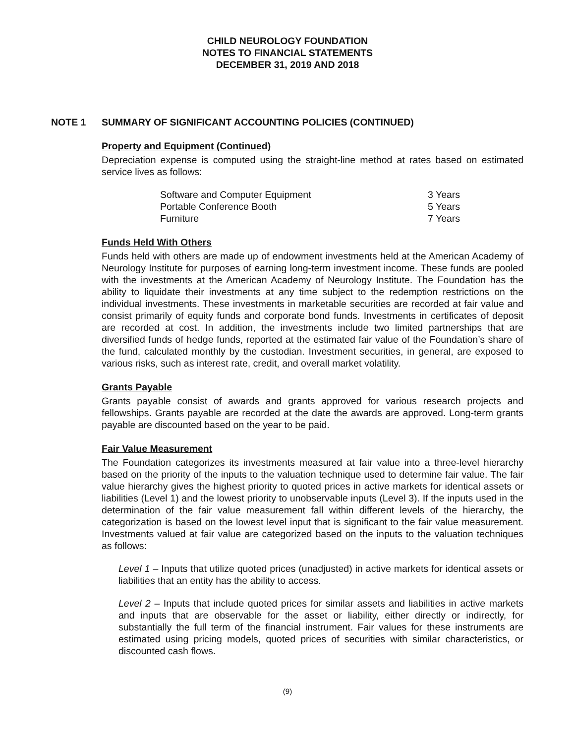CHILD NEUROLOGY FOUNDATION
NOTES TO FINANCIAL STATEMENTS
DECEMBER 31, 2019 AND 2018
NOTE 1 SUMMARY OF SIGNIFICANT ACCOUNTING POLICIES (CONTINUED)
Property and Equipment (Continued)
Depreciation expense is computed using the straight-line method at rates based on estimated service lives as follows:
| Software and Computer Equipment | 3 Years |
| Portable Conference Booth | 5 Years |
| Furniture | 7 Years |
Funds Held With Others
Funds held with others are made up of endowment investments held at the American Academy of Neurology Institute for purposes of earning long-term investment income. These funds are pooled with the investments at the American Academy of Neurology Institute. The Foundation has the ability to liquidate their investments at any time subject to the redemption restrictions on the individual investments. These investments in marketable securities are recorded at fair value and consist primarily of equity funds and corporate bond funds. Investments in certificates of deposit are recorded at cost. In addition, the investments include two limited partnerships that are diversified funds of hedge funds, reported at the estimated fair value of the Foundation’s share of the fund, calculated monthly by the custodian. Investment securities, in general, are exposed to various risks, such as interest rate, credit, and overall market volatility.
Grants Payable
Grants payable consist of awards and grants approved for various research projects and fellowships. Grants payable are recorded at the date the awards are approved. Long-term grants payable are discounted based on the year to be paid.
Fair Value Measurement
The Foundation categorizes its investments measured at fair value into a three-level hierarchy based on the priority of the inputs to the valuation technique used to determine fair value. The fair value hierarchy gives the highest priority to quoted prices in active markets for identical assets or liabilities (Level 1) and the lowest priority to unobservable inputs (Level 3). If the inputs used in the determination of the fair value measurement fall within different levels of the hierarchy, the categorization is based on the lowest level input that is significant to the fair value measurement. Investments valued at fair value are categorized based on the inputs to the valuation techniques as follows:
Level 1 – Inputs that utilize quoted prices (unadjusted) in active markets for identical assets or liabilities that an entity has the ability to access.
Level 2 – Inputs that include quoted prices for similar assets and liabilities in active markets and inputs that are observable for the asset or liability, either directly or indirectly, for substantially the full term of the financial instrument. Fair values for these instruments are estimated using pricing models, quoted prices of securities with similar characteristics, or discounted cash flows.
(9)